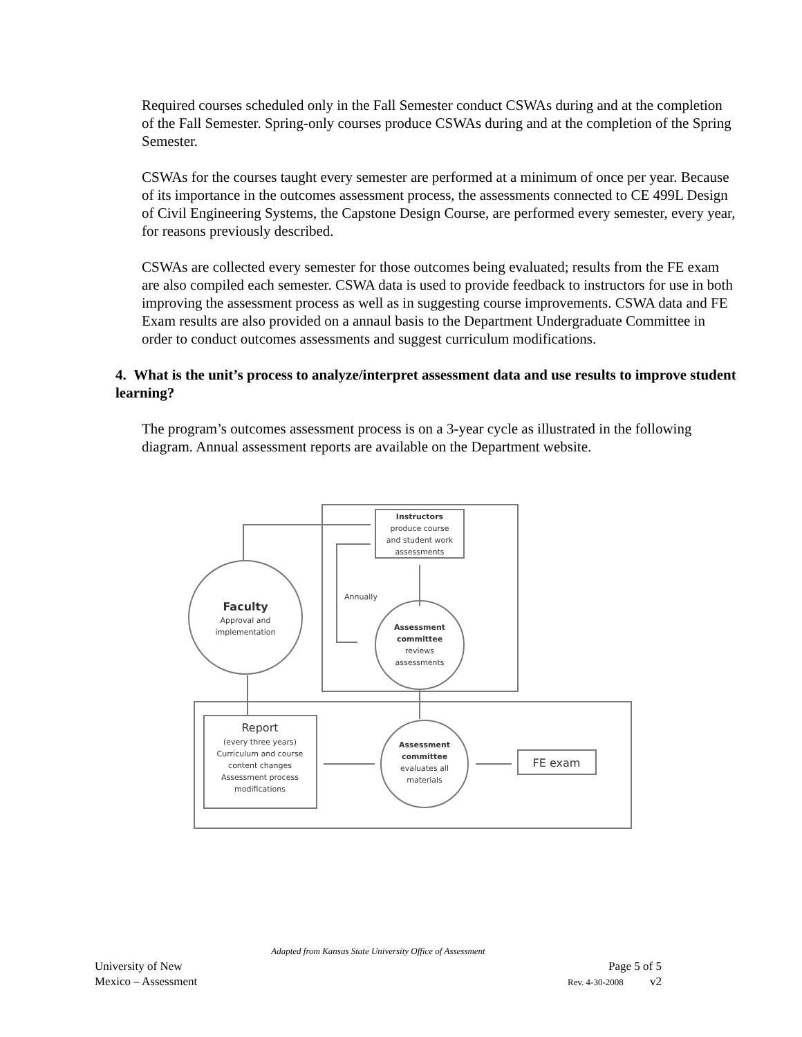Required courses scheduled only in the Fall Semester conduct CSWAs during and at the completion of the Fall Semester. Spring-only courses produce CSWAs during and at the completion of the Spring Semester.
CSWAs for the courses taught every semester are performed at a minimum of once per year. Because of its importance in the outcomes assessment process, the assessments connected to CE 499L Design of Civil Engineering Systems, the Capstone Design Course, are performed every semester, every year, for reasons previously described.
CSWAs are collected every semester for those outcomes being evaluated; results from the FE exam are also compiled each semester. CSWA data is used to provide feedback to instructors for use in both improving the assessment process as well as in suggesting course improvements. CSWA data and FE Exam results are also provided on a annaul basis to the Department Undergraduate Committee in order to conduct outcomes assessments and suggest curriculum modifications.
4. What is the unit’s process to analyze/interpret assessment data and use results to improve student learning?
The program’s outcomes assessment process is on a 3-year cycle as illustrated in the following diagram. Annual assessment reports are available on the Department website.
Instructors
produce course
and student work
assessments
Annually
Faculty
Approval and
implementation
Assessment
committee
reviews
assessments
Report
(every three years)
Curriculum and course
content changes
Assessment process
modifications
Assessment
committee
evaluates all
materials
FE exam
Adapted from Kansas State University Office of Assessment
University of New Page 5 of 5
Mexico – Assessment Rev. 4-30-2008 v2